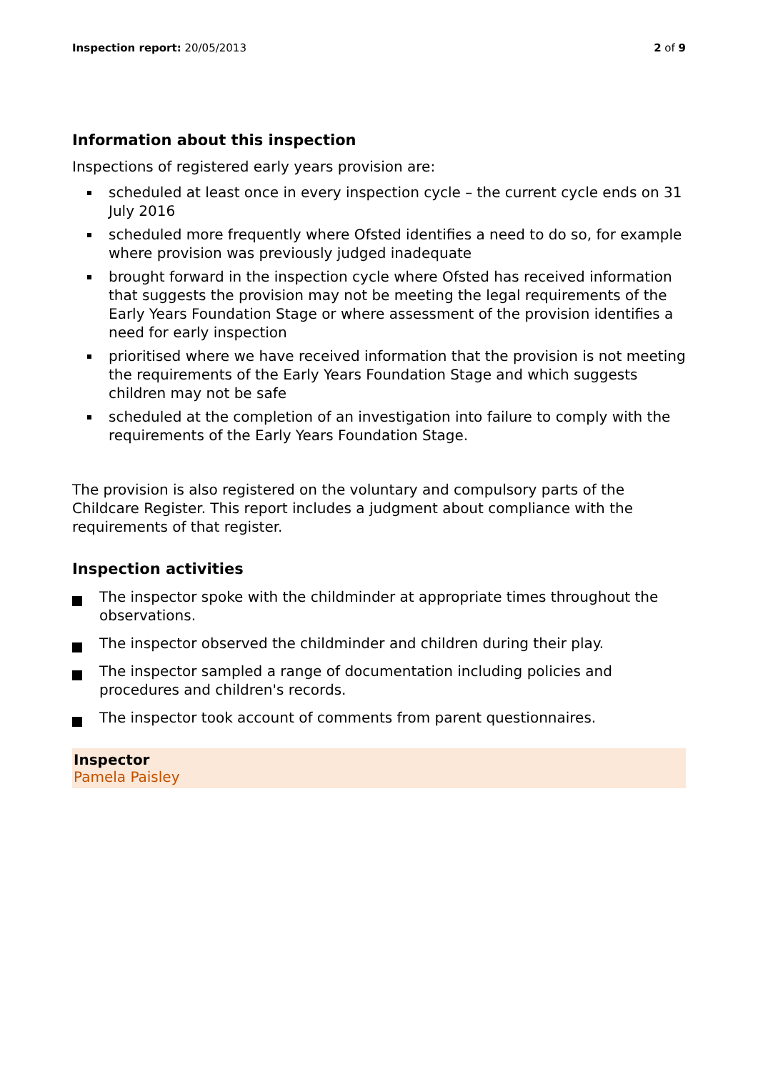Inspection report: 20/05/2013 2 of 9
Information about this inspection
Inspections of registered early years provision are:
scheduled at least once in every inspection cycle – the current cycle ends on 31 July 2016
scheduled more frequently where Ofsted identifies a need to do so, for example where provision was previously judged inadequate
brought forward in the inspection cycle where Ofsted has received information that suggests the provision may not be meeting the legal requirements of the Early Years Foundation Stage or where assessment of the provision identifies a need for early inspection
prioritised where we have received information that the provision is not meeting the requirements of the Early Years Foundation Stage and which suggests children may not be safe
scheduled at the completion of an investigation into failure to comply with the requirements of the Early Years Foundation Stage.
The provision is also registered on the voluntary and compulsory parts of the Childcare Register. This report includes a judgment about compliance with the requirements of that register.
Inspection activities
The inspector spoke with the childminder at appropriate times throughout the observations.
The inspector observed the childminder and children during their play.
The inspector sampled a range of documentation including policies and procedures and children's records.
The inspector took account of comments from parent questionnaires.
Inspector
Pamela Paisley